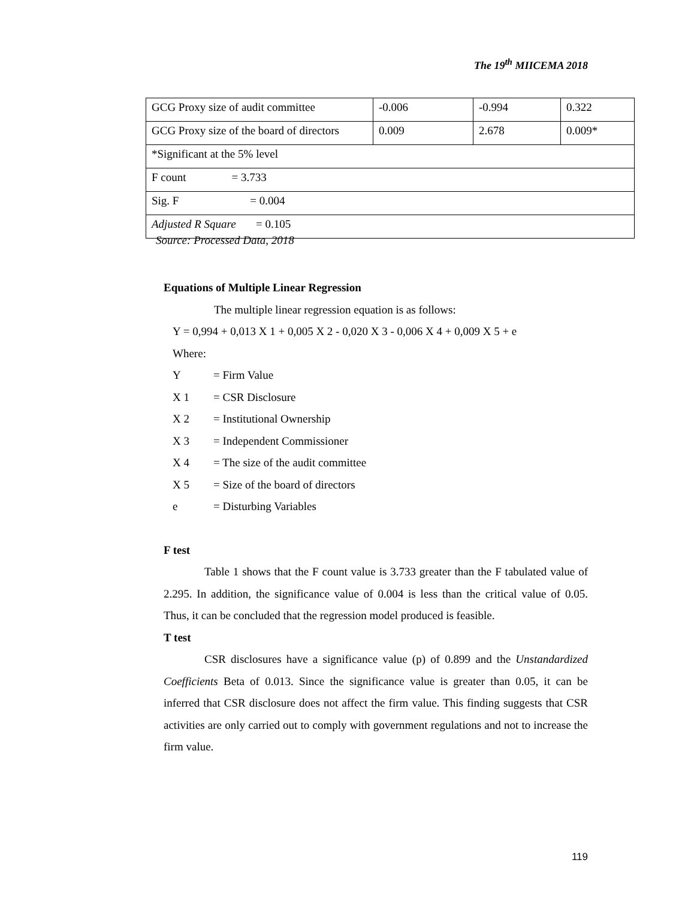The 19<sup>th</sup> MIICEMA 2018
| GCG Proxy size of audit committee | -0.006 | -0.994 | 0.322 |
| GCG Proxy size of the board of directors | 0.009 | 2.678 | 0.009* |
| *Significant at the 5% level | | | |
| F count = 3.733 | | | |
| Sig. F = 0.004 | | | |
| Adjusted R Square = 0.105 | | | |
Source: Processed Data, 2018
Equations of Multiple Linear Regression
The multiple linear regression equation is as follows:
Y = 0,994 + 0,013 X 1 + 0,005 X 2 - 0,020 X 3 - 0,006 X 4 + 0,009 X 5 + e
Where:
Y = Firm Value
X 1 = CSR Disclosure
X 2 = Institutional Ownership
X 3 = Independent Commissioner
X 4 = The size of the audit committee
X 5 = Size of the board of directors
e = Disturbing Variables
F test
Table 1 shows that the F count value is 3.733 greater than the F tabulated value of 2.295. In addition, the significance value of 0.004 is less than the critical value of 0.05. Thus, it can be concluded that the regression model produced is feasible.
T test
CSR disclosures have a significance value (p) of 0.899 and the Unstandardized Coefficients Beta of 0.013. Since the significance value is greater than 0.05, it can be inferred that CSR disclosure does not affect the firm value. This finding suggests that CSR activities are only carried out to comply with government regulations and not to increase the firm value.
119